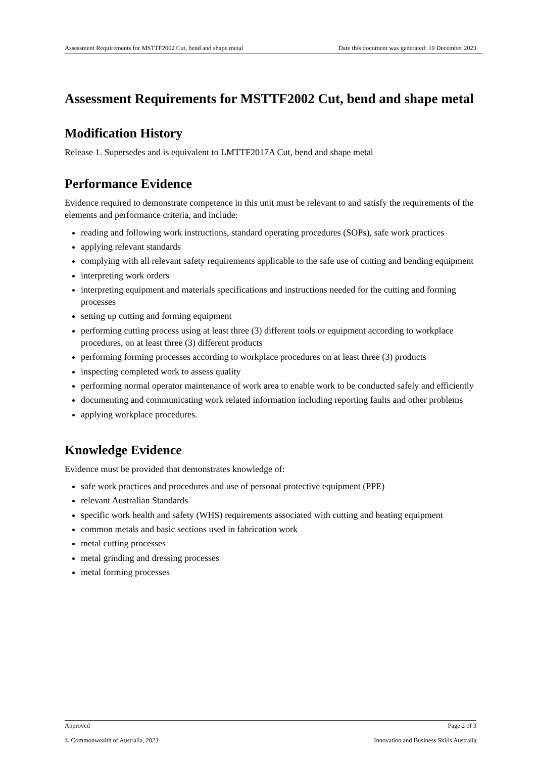Assessment Requirements for MSTTF2002 Cut, bend and shape metal Date this document was generated: 19 December 2023
Assessment Requirements for MSTTF2002 Cut, bend and shape metal
Modification History
Release 1. Supersedes and is equivalent to LMTTF2017A Cut, bend and shape metal
Performance Evidence
Evidence required to demonstrate competence in this unit must be relevant to and satisfy the requirements of the elements and performance criteria, and include:
reading and following work instructions, standard operating procedures (SOPs), safe work practices
applying relevant standards
complying with all relevant safety requirements applicable to the safe use of cutting and bending equipment
interpreting work orders
interpreting equipment and materials specifications and instructions needed for the cutting and forming processes
setting up cutting and forming equipment
performing cutting process using at least three (3) different tools or equipment according to workplace procedures, on at least three (3) different products
performing forming processes according to workplace procedures on at least three (3) products
inspecting completed work to assess quality
performing normal operator maintenance of work area to enable work to be conducted safely and efficiently
documenting and communicating work related information including reporting faults and other problems
applying workplace procedures.
Knowledge Evidence
Evidence must be provided that demonstrates knowledge of:
safe work practices and procedures and use of personal protective equipment (PPE)
relevant Australian Standards
specific work health and safety (WHS) requirements associated with cutting and heating equipment
common metals and basic sections used in fabrication work
metal cutting processes
metal grinding and dressing processes
metal forming processes
Approved Page 2 of 3
© Commonwealth of Australia, 2023 Innovation and Business Skills Australia